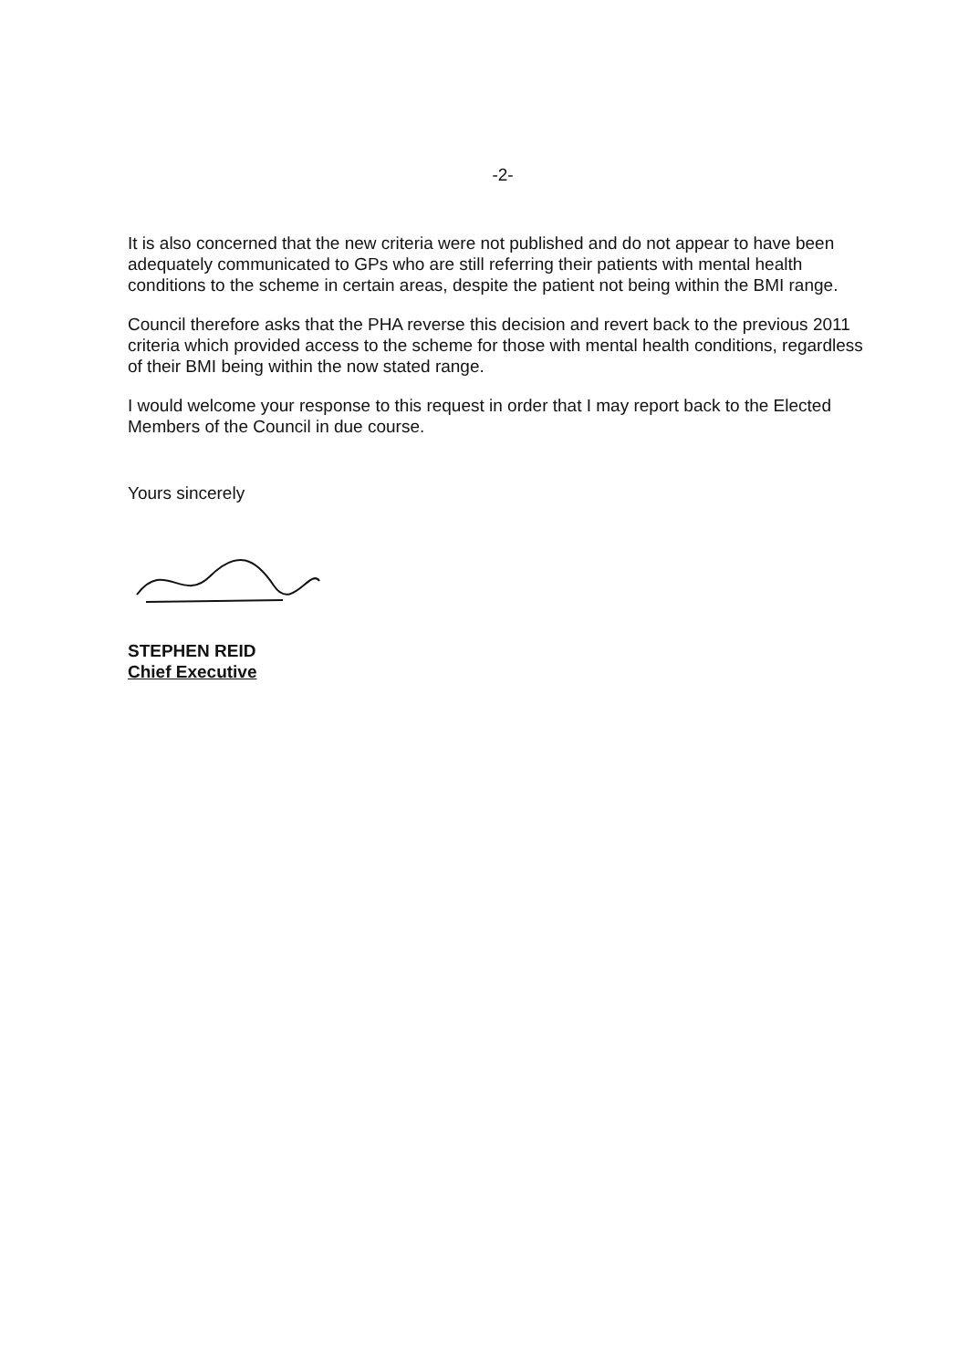-2-
It is also concerned that the new criteria were not published and do not appear to have been adequately communicated to GPs who are still referring their patients with mental health conditions to the scheme in certain areas, despite the patient not being within the BMI range.
Council therefore asks that the PHA reverse this decision and revert back to the previous 2011 criteria which provided access to the scheme for those with mental health conditions, regardless of their BMI being within the now stated range.
I would welcome your response to this request in order that I may report back to the Elected Members of the Council in due course.
Yours sincerely
STEPHEN REID
Chief Executive